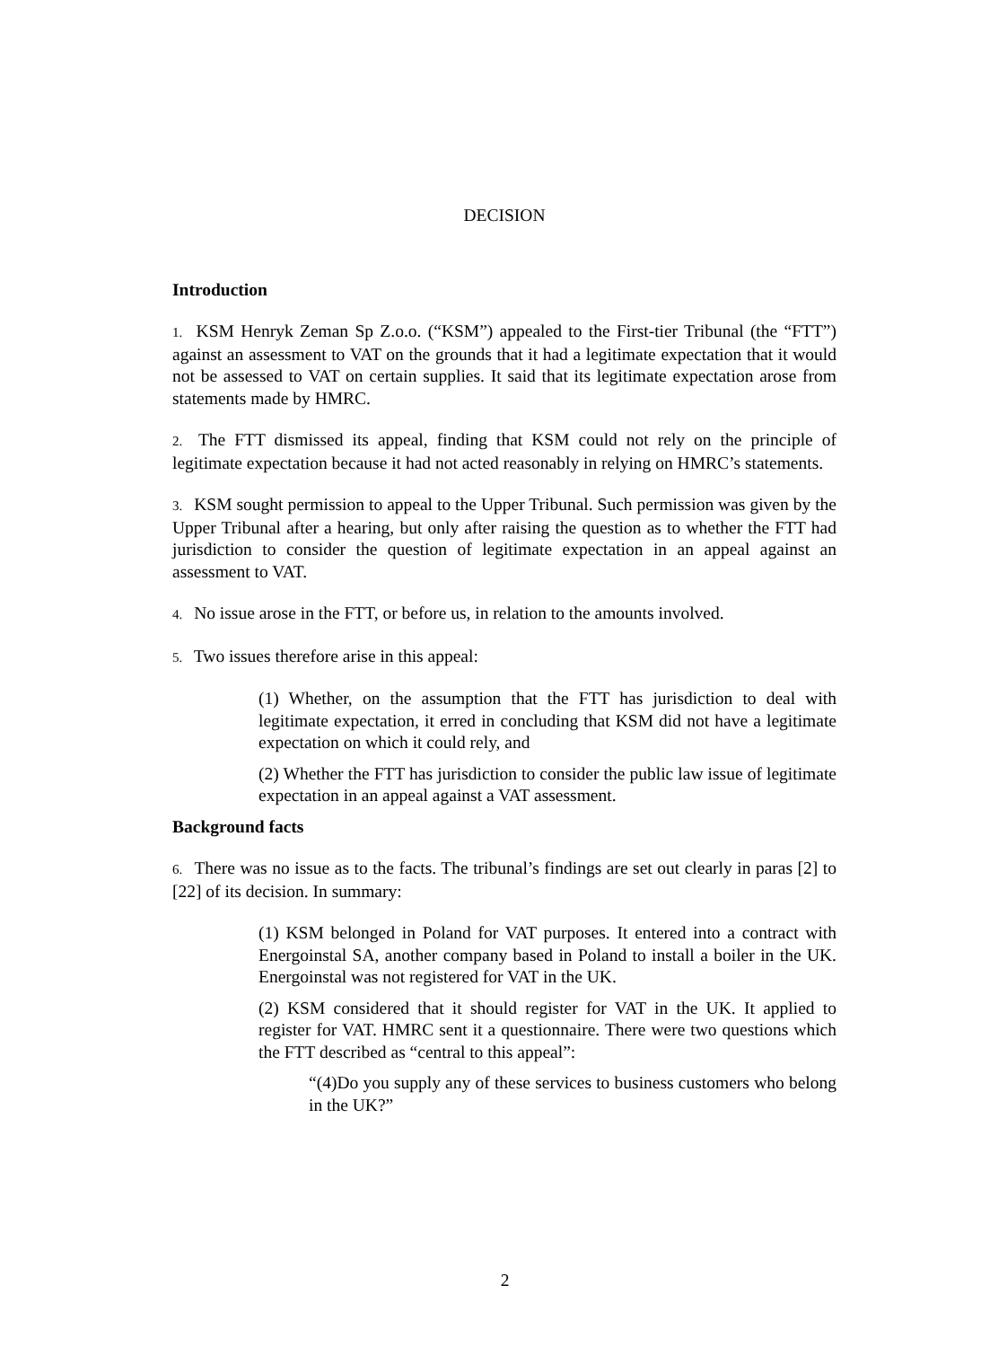DECISION
Introduction
1. KSM Henryk Zeman Sp Z.o.o. (“KSM”) appealed to the First-tier Tribunal (the “FTT”) against an assessment to VAT on the grounds that it had a legitimate expectation that it would not be assessed to VAT on certain supplies. It said that its legitimate expectation arose from statements made by HMRC.
2. The FTT dismissed its appeal, finding that KSM could not rely on the principle of legitimate expectation because it had not acted reasonably in relying on HMRC’s statements.
3. KSM sought permission to appeal to the Upper Tribunal. Such permission was given by the Upper Tribunal after a hearing, but only after raising the question as to whether the FTT had jurisdiction to consider the question of legitimate expectation in an appeal against an assessment to VAT.
4. No issue arose in the FTT, or before us, in relation to the amounts involved.
5. Two issues therefore arise in this appeal:
(1) Whether, on the assumption that the FTT has jurisdiction to deal with legitimate expectation, it erred in concluding that KSM did not have a legitimate expectation on which it could rely, and
(2) Whether the FTT has jurisdiction to consider the public law issue of legitimate expectation in an appeal against a VAT assessment.
Background facts
6. There was no issue as to the facts. The tribunal’s findings are set out clearly in paras [2] to [22] of its decision. In summary:
(1) KSM belonged in Poland for VAT purposes. It entered into a contract with Energoinstal SA, another company based in Poland to install a boiler in the UK. Energoinstal was not registered for VAT in the UK.
(2) KSM considered that it should register for VAT in the UK. It applied to register for VAT. HMRC sent it a questionnaire. There were two questions which the FTT described as “central to this appeal”:
“(4)Do you supply any of these services to business customers who belong in the UK?”
2